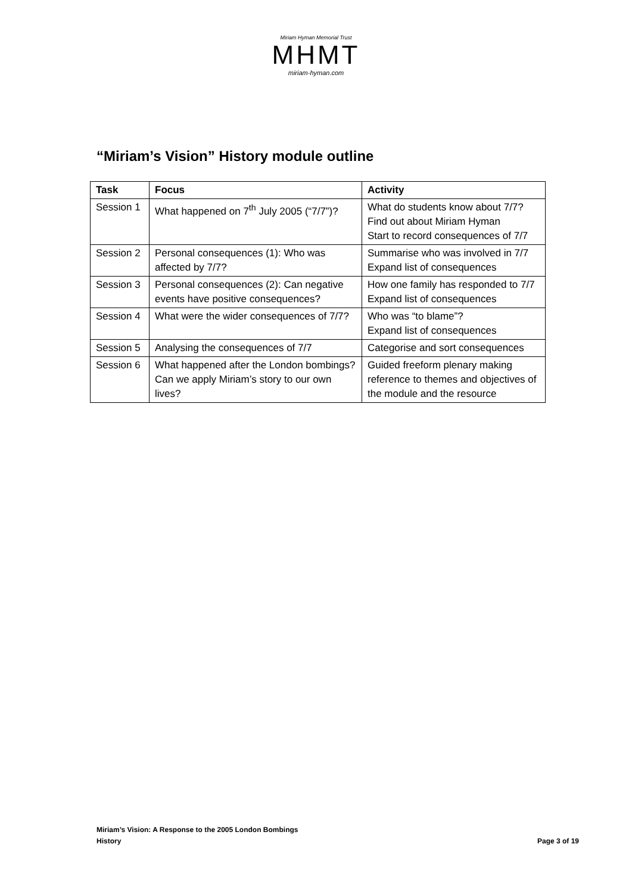Miriam Hyman Memorial Trust
MHMT
miriam-hyman.com
“Miriam’s Vision” History module outline
| Task | Focus | Activity |
| --- | --- | --- |
| Session 1 | What happened on 7<sup>th</sup> July 2005 (“7/7”)? | What do students know about 7/7? Find out about Miriam Hyman Start to record consequences of 7/7 |
| Session 2 | Personal consequences (1): Who was affected by 7/7? | Summarise who was involved in 7/7 Expand list of consequences |
| Session 3 | Personal consequences (2): Can negative events have positive consequences? | How one family has responded to 7/7 Expand list of consequences |
| Session 4 | What were the wider consequences of 7/7? | Who was “to blame”? Expand list of consequences |
| Session 5 | Analysing the consequences of 7/7 | Categorise and sort consequences |
| Session 6 | What happened after the London bombings? Can we apply Miriam’s story to our own lives? | Guided freeform plenary making reference to themes and objectives of the module and the resource |
Miriam’s Vision: A Response to the 2005 London Bombings
History Page 3 of 19